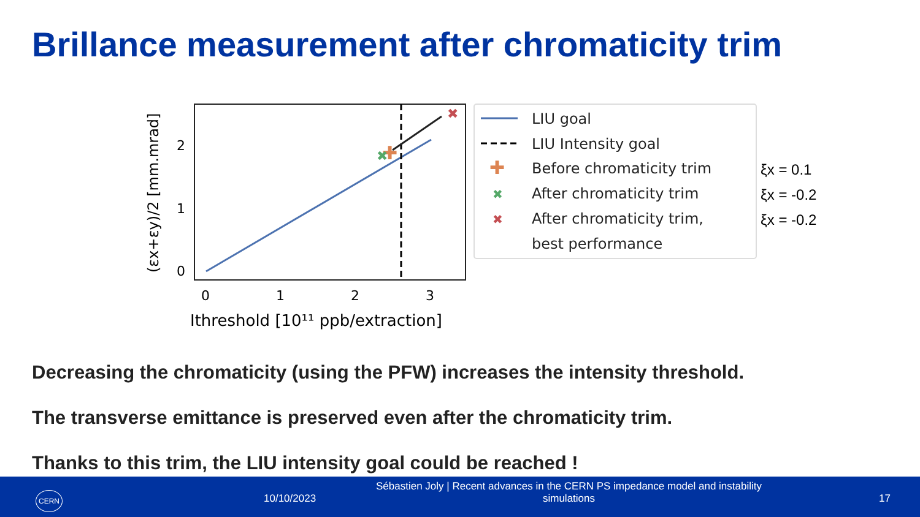Brillance measurement after chromaticity trim
✚
✖
✖
0
1
2
0
1
2
3
Ithreshold [10¹¹ ppb/extraction]
(εx+εy)/2 [mm.mrad]
✚
✖
✖
LIU goal
LIU Intensity goal
Before chromaticity trim
After chromaticity trim
After chromaticity trim,
best performance
ξx = 0.1
ξx = -0.2
ξx = -0.2
Decreasing the chromaticity (using the PFW) increases the intensity threshold.
The transverse emittance is preserved even after the chromaticity trim.
Thanks to this trim, the LIU intensity goal could be reached !
CERN 10/10/2023
Sébastien Joly | Recent advances in the CERN PS impedance model and instability simulations
17